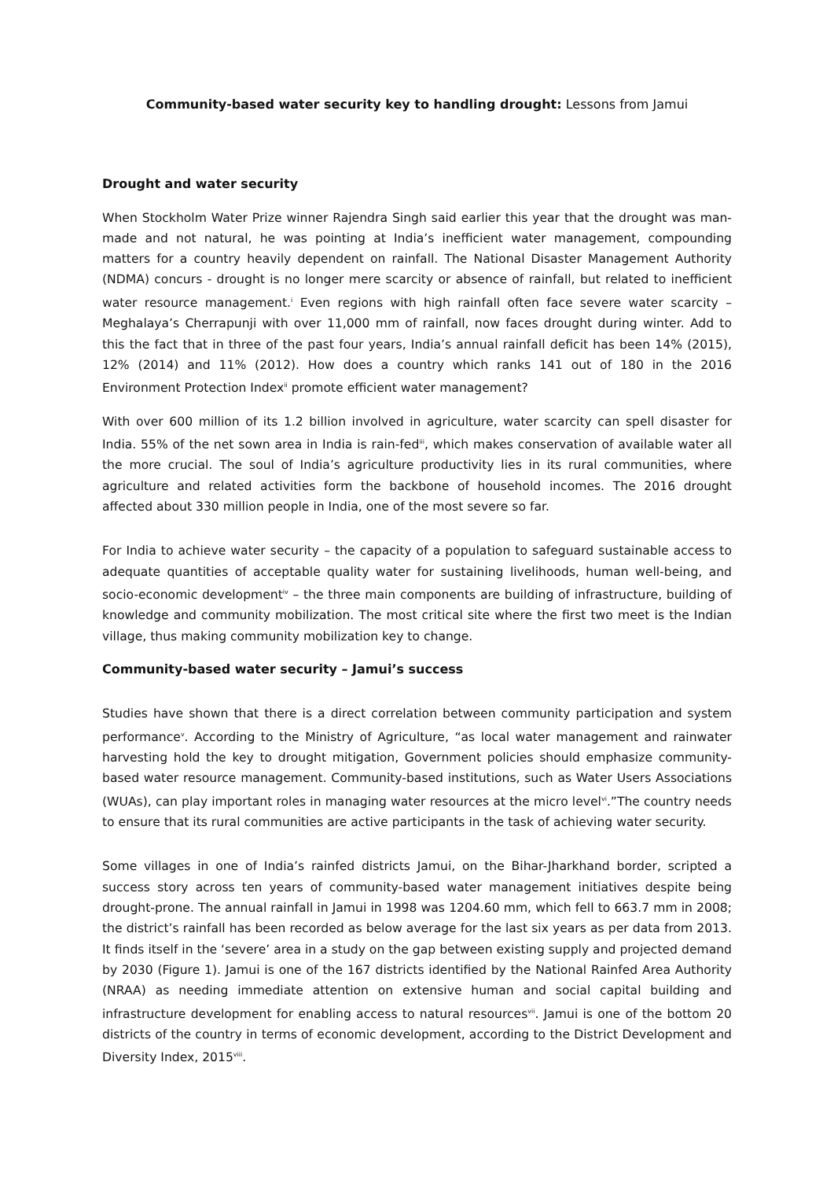Community-based water security key to handling drought: Lessons from Jamui
Drought and water security
When Stockholm Water Prize winner Rajendra Singh said earlier this year that the drought was man-made and not natural, he was pointing at India’s inefficient water management, compounding matters for a country heavily dependent on rainfall. The National Disaster Management Authority (NDMA) concurs - drought is no longer mere scarcity or absence of rainfall, but related to inefficient water resource management.<sup>i</sup> Even regions with high rainfall often face severe water scarcity – Meghalaya’s Cherrapunji with over 11,000 mm of rainfall, now faces drought during winter. Add to this the fact that in three of the past four years, India’s annual rainfall deficit has been 14% (2015), 12% (2014) and 11% (2012). How does a country which ranks 141 out of 180 in the 2016 Environment Protection Index<sup>ii</sup> promote efficient water management?
With over 600 million of its 1.2 billion involved in agriculture, water scarcity can spell disaster for India. 55% of the net sown area in India is rain-fed<sup>iii</sup>, which makes conservation of available water all the more crucial. The soul of India’s agriculture productivity lies in its rural communities, where agriculture and related activities form the backbone of household incomes. The 2016 drought affected about 330 million people in India, one of the most severe so far.
For India to achieve water security – the capacity of a population to safeguard sustainable access to adequate quantities of acceptable quality water for sustaining livelihoods, human well-being, and socio-economic development<sup>iv</sup> – the three main components are building of infrastructure, building of knowledge and community mobilization. The most critical site where the first two meet is the Indian village, thus making community mobilization key to change.
Community-based water security – Jamui’s success
Studies have shown that there is a direct correlation between community participation and system performance<sup>v</sup>. According to the Ministry of Agriculture, “as local water management and rainwater harvesting hold the key to drought mitigation, Government policies should emphasize community-based water resource management. Community-based institutions, such as Water Users Associations (WUAs), can play important roles in managing water resources at the micro level<sup>vi</sup>.”The country needs to ensure that its rural communities are active participants in the task of achieving water security.
Some villages in one of India’s rainfed districts Jamui, on the Bihar-Jharkhand border, scripted a success story across ten years of community-based water management initiatives despite being drought-prone. The annual rainfall in Jamui in 1998 was 1204.60 mm, which fell to 663.7 mm in 2008; the district’s rainfall has been recorded as below average for the last six years as per data from 2013. It finds itself in the ‘severe’ area in a study on the gap between existing supply and projected demand by 2030 (Figure 1). Jamui is one of the 167 districts identified by the National Rainfed Area Authority (NRAA) as needing immediate attention on extensive human and social capital building and infrastructure development for enabling access to natural resources<sup>vii</sup>. Jamui is one of the bottom 20 districts of the country in terms of economic development, according to the District Development and Diversity Index, 2015<sup>viii</sup>.